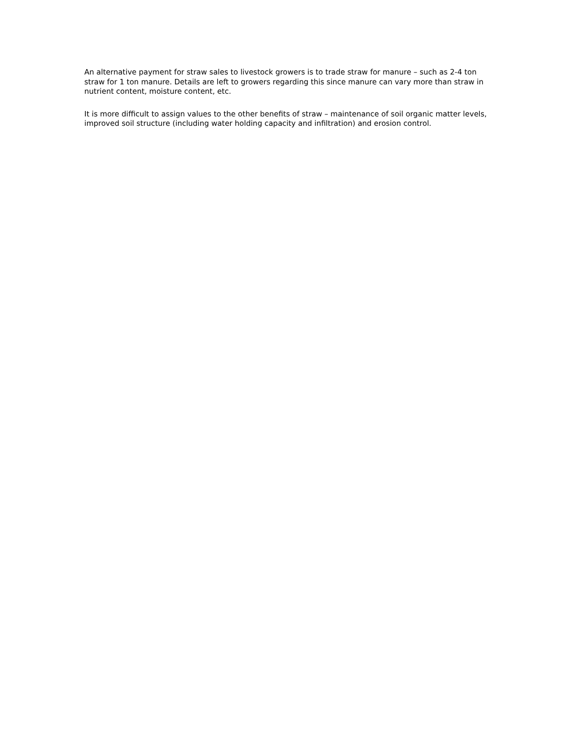An alternative payment for straw sales to livestock growers is to trade straw for manure – such as 2-4 ton straw for 1 ton manure. Details are left to growers regarding this since manure can vary more than straw in nutrient content, moisture content, etc.
It is more difficult to assign values to the other benefits of straw – maintenance of soil organic matter levels, improved soil structure (including water holding capacity and infiltration) and erosion control.